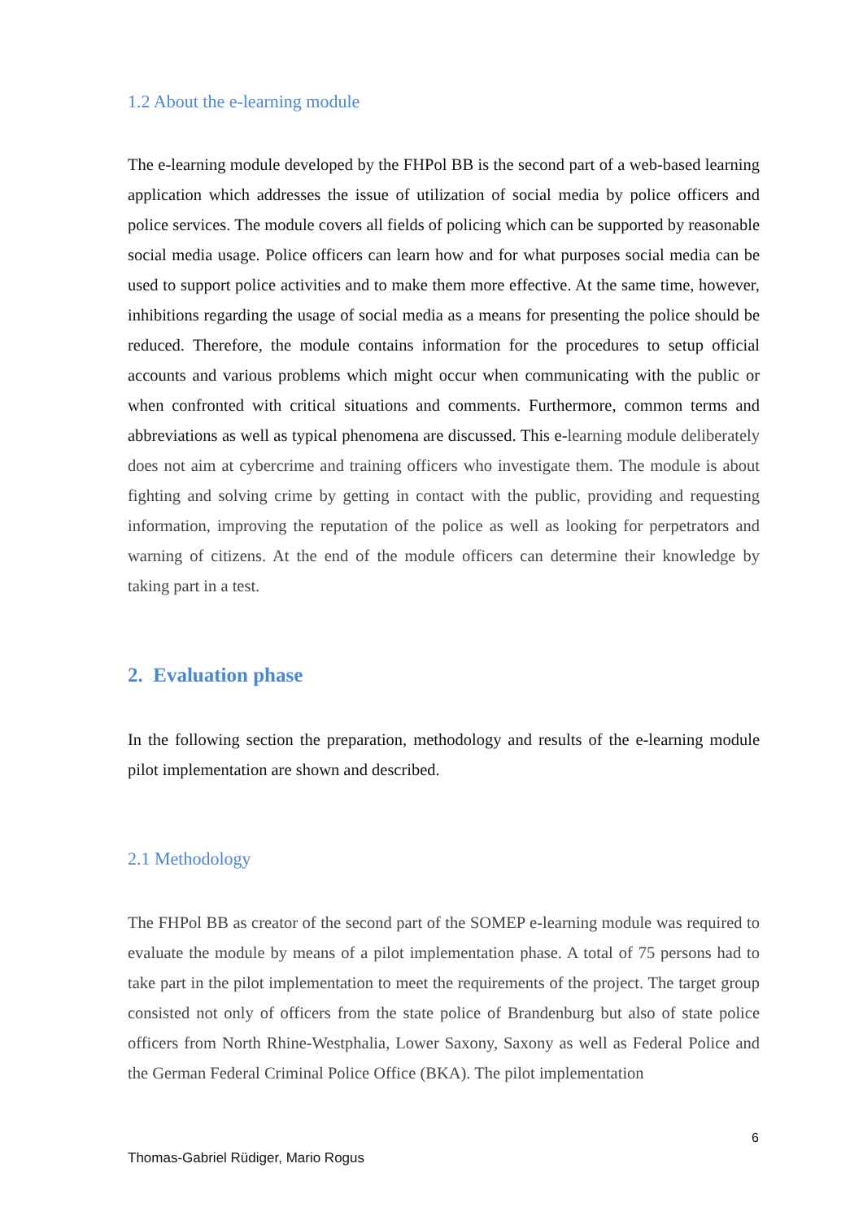1.2 About the e-learning module
The e-learning module developed by the FHPol BB is the second part of a web-based learning application which addresses the issue of utilization of social media by police officers and police services. The module covers all fields of policing which can be supported by reasonable social media usage. Police officers can learn how and for what purposes social media can be used to support police activities and to make them more effective. At the same time, however, inhibitions regarding the usage of social media as a means for presenting the police should be reduced. Therefore, the module contains information for the procedures to setup official accounts and various problems which might occur when communicating with the public or when confronted with critical situations and comments. Furthermore, common terms and abbreviations as well as typical phenomena are discussed. This e-learning module deliberately does not aim at cybercrime and training officers who investigate them. The module is about fighting and solving crime by getting in contact with the public, providing and requesting information, improving the reputation of the police as well as looking for perpetrators and warning of citizens. At the end of the module officers can determine their knowledge by taking part in a test.
2. Evaluation phase
In the following section the preparation, methodology and results of the e-learning module pilot implementation are shown and described.
2.1 Methodology
The FHPol BB as creator of the second part of the SOMEP e-learning module was required to evaluate the module by means of a pilot implementation phase. A total of 75 persons had to take part in the pilot implementation to meet the requirements of the project. The target group consisted not only of officers from the state police of Brandenburg but also of state police officers from North Rhine-Westphalia, Lower Saxony, Saxony as well as Federal Police and the German Federal Criminal Police Office (BKA). The pilot implementation
6
Thomas-Gabriel Rüdiger, Mario Rogus